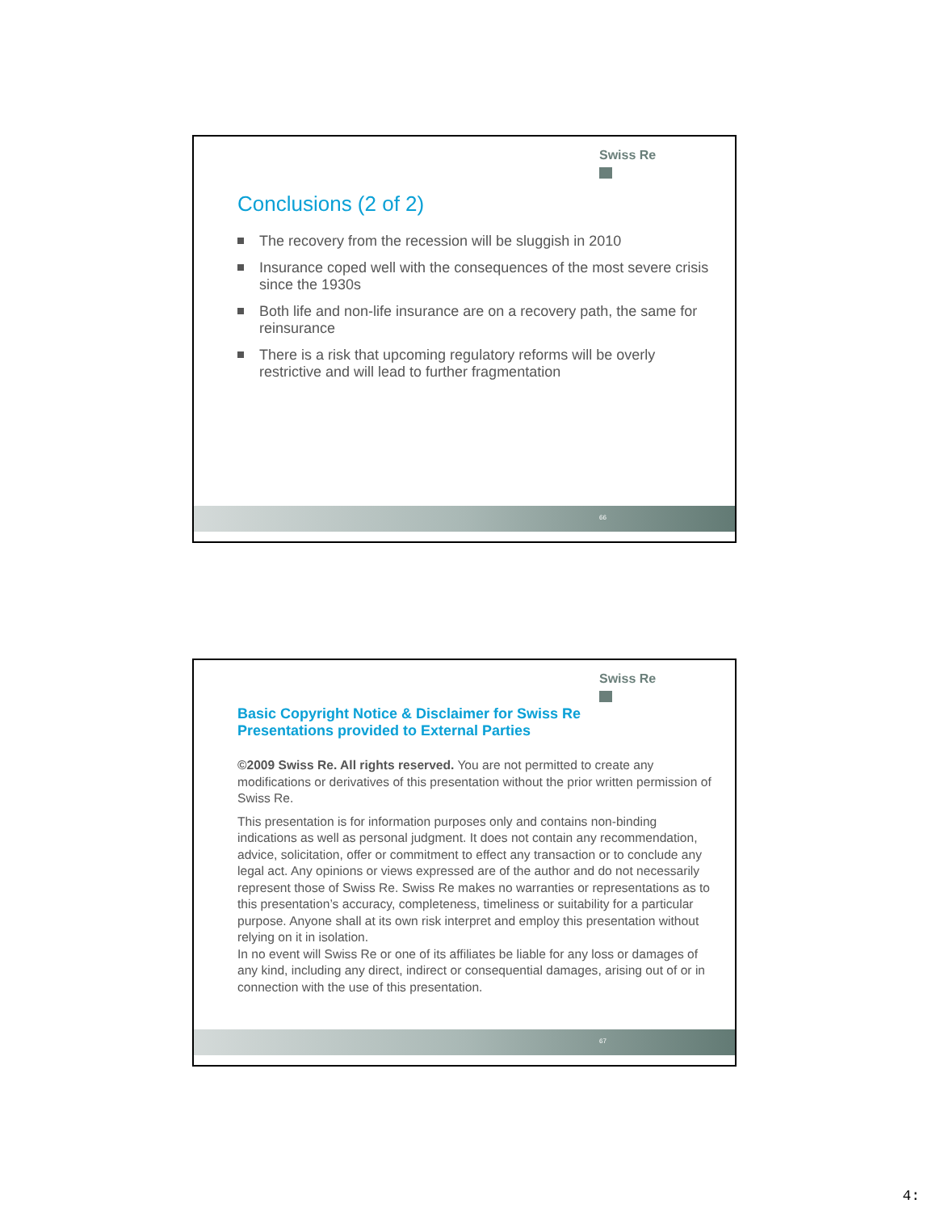Swiss Re
Conclusions (2 of 2)
The recovery from the recession will be sluggish in 2010
Insurance coped well with the consequences of the most severe crisis since the 1930s
Both life and non-life insurance are on a recovery path, the same for reinsurance
There is a risk that upcoming regulatory reforms will be overly restrictive and will lead to further fragmentation
66
Swiss Re
Basic Copyright Notice & Disclaimer for Swiss Re Presentations provided to External Parties
©2009 Swiss Re. All rights reserved. You are not permitted to create any modifications or derivatives of this presentation without the prior written permission of Swiss Re.
This presentation is for information purposes only and contains non-binding indications as well as personal judgment. It does not contain any recommendation, advice, solicitation, offer or commitment to effect any transaction or to conclude any legal act. Any opinions or views expressed are of the author and do not necessarily represent those of Swiss Re. Swiss Re makes no warranties or representations as to this presentation’s accuracy, completeness, timeliness or suitability for a particular purpose. Anyone shall at its own risk interpret and employ this presentation without relying on it in isolation.
In no event will Swiss Re or one of its affiliates be liable for any loss or damages of any kind, including any direct, indirect or consequential damages, arising out of or in connection with the use of this presentation.
67
4: